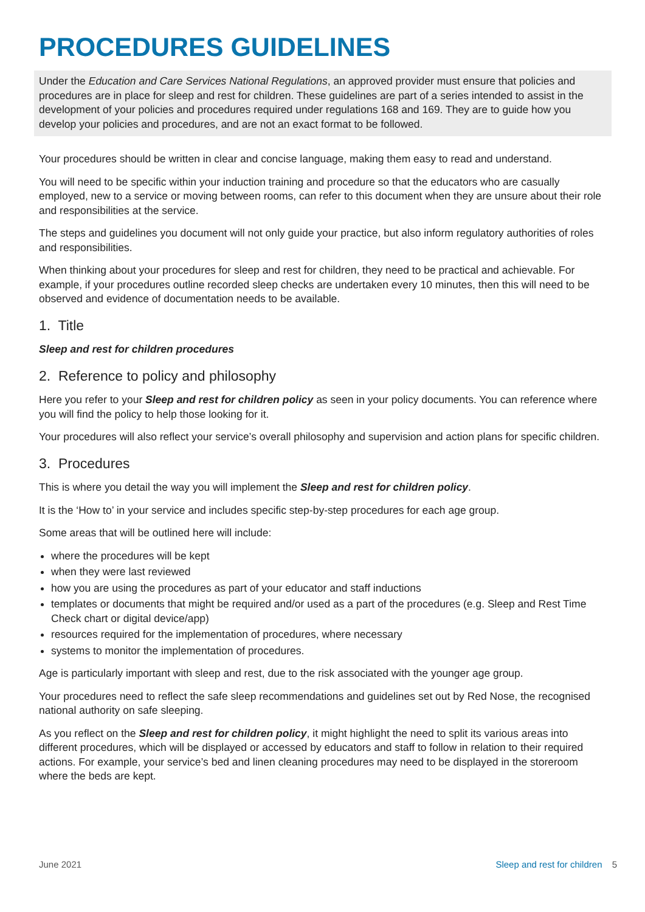PROCEDURES GUIDELINES
Under the Education and Care Services National Regulations, an approved provider must ensure that policies and procedures are in place for sleep and rest for children. These guidelines are part of a series intended to assist in the development of your policies and procedures required under regulations 168 and 169. They are to guide how you develop your policies and procedures, and are not an exact format to be followed.
Your procedures should be written in clear and concise language, making them easy to read and understand.
You will need to be specific within your induction training and procedure so that the educators who are casually employed, new to a service or moving between rooms, can refer to this document when they are unsure about their role and responsibilities at the service.
The steps and guidelines you document will not only guide your practice, but also inform regulatory authorities of roles and responsibilities.
When thinking about your procedures for sleep and rest for children, they need to be practical and achievable. For example, if your procedures outline recorded sleep checks are undertaken every 10 minutes, then this will need to be observed and evidence of documentation needs to be available.
1. Title
Sleep and rest for children procedures
2. Reference to policy and philosophy
Here you refer to your Sleep and rest for children policy as seen in your policy documents. You can reference where you will find the policy to help those looking for it.
Your procedures will also reflect your service’s overall philosophy and supervision and action plans for specific children.
3. Procedures
This is where you detail the way you will implement the Sleep and rest for children policy.
It is the ‘How to’ in your service and includes specific step-by-step procedures for each age group.
Some areas that will be outlined here will include:
where the procedures will be kept
when they were last reviewed
how you are using the procedures as part of your educator and staff inductions
templates or documents that might be required and/or used as a part of the procedures (e.g. Sleep and Rest Time Check chart or digital device/app)
resources required for the implementation of procedures, where necessary
systems to monitor the implementation of procedures.
Age is particularly important with sleep and rest, due to the risk associated with the younger age group.
Your procedures need to reflect the safe sleep recommendations and guidelines set out by Red Nose, the recognised national authority on safe sleeping.
As you reflect on the Sleep and rest for children policy, it might highlight the need to split its various areas into different procedures, which will be displayed or accessed by educators and staff to follow in relation to their required actions. For example, your service’s bed and linen cleaning procedures may need to be displayed in the storeroom where the beds are kept.
June 2021 Sleep and rest for children 5